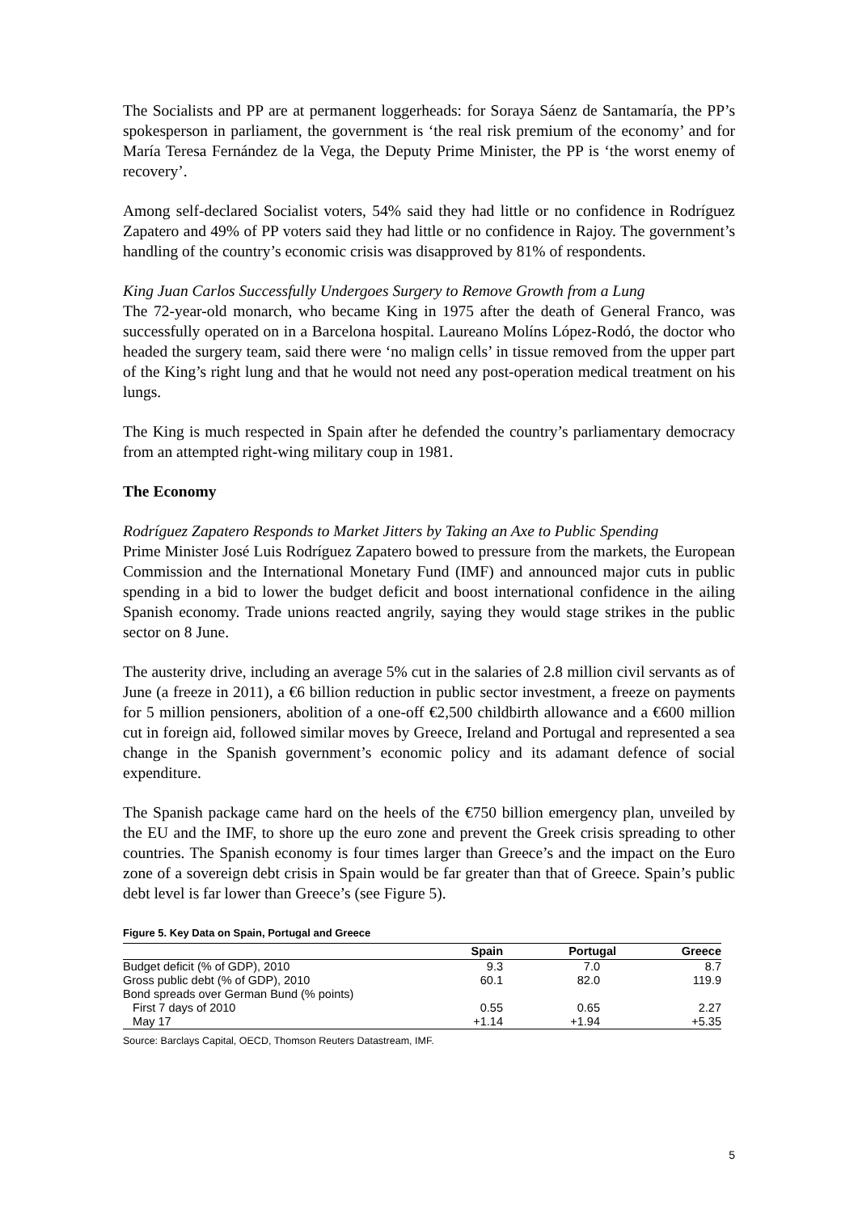The Socialists and PP are at permanent loggerheads: for Soraya Sáenz de Santamaría, the PP’s spokesperson in parliament, the government is ‘the real risk premium of the economy’ and for María Teresa Fernández de la Vega, the Deputy Prime Minister, the PP is ‘the worst enemy of recovery’.
Among self-declared Socialist voters, 54% said they had little or no confidence in Rodríguez Zapatero and 49% of PP voters said they had little or no confidence in Rajoy. The government’s handling of the country’s economic crisis was disapproved by 81% of respondents.
King Juan Carlos Successfully Undergoes Surgery to Remove Growth from a Lung
The 72-year-old monarch, who became King in 1975 after the death of General Franco, was successfully operated on in a Barcelona hospital. Laureano Molíns López-Rodó, the doctor who headed the surgery team, said there were ‘no malign cells’ in tissue removed from the upper part of the King’s right lung and that he would not need any post-operation medical treatment on his lungs.
The King is much respected in Spain after he defended the country’s parliamentary democracy from an attempted right-wing military coup in 1981.
The Economy
Rodríguez Zapatero Responds to Market Jitters by Taking an Axe to Public Spending
Prime Minister José Luis Rodríguez Zapatero bowed to pressure from the markets, the European Commission and the International Monetary Fund (IMF) and announced major cuts in public spending in a bid to lower the budget deficit and boost international confidence in the ailing Spanish economy. Trade unions reacted angrily, saying they would stage strikes in the public sector on 8 June.
The austerity drive, including an average 5% cut in the salaries of 2.8 million civil servants as of June (a freeze in 2011), a €6 billion reduction in public sector investment, a freeze on payments for 5 million pensioners, abolition of a one-off €2,500 childbirth allowance and a €600 million cut in foreign aid, followed similar moves by Greece, Ireland and Portugal and represented a sea change in the Spanish government’s economic policy and its adamant defence of social expenditure.
The Spanish package came hard on the heels of the €750 billion emergency plan, unveiled by the EU and the IMF, to shore up the euro zone and prevent the Greek crisis spreading to other countries. The Spanish economy is four times larger than Greece’s and the impact on the Euro zone of a sovereign debt crisis in Spain would be far greater than that of Greece. Spain’s public debt level is far lower than Greece’s (see Figure 5).
Figure 5. Key Data on Spain, Portugal and Greece
| | Spain | Portugal | Greece |
| --- | --- | --- | --- |
| Budget deficit (% of GDP), 2010 | 9.3 | 7.0 | 8.7 |
| Gross public debt (% of GDP), 2010 | 60.1 | 82.0 | 119.9 |
| Bond spreads over German Bund (% points) | | | |
| First 7 days of 2010 | 0.55 | 0.65 | 2.27 |
| May 17 | +1.14 | +1.94 | +5.35 |
Source: Barclays Capital, OECD, Thomson Reuters Datastream, IMF.
5